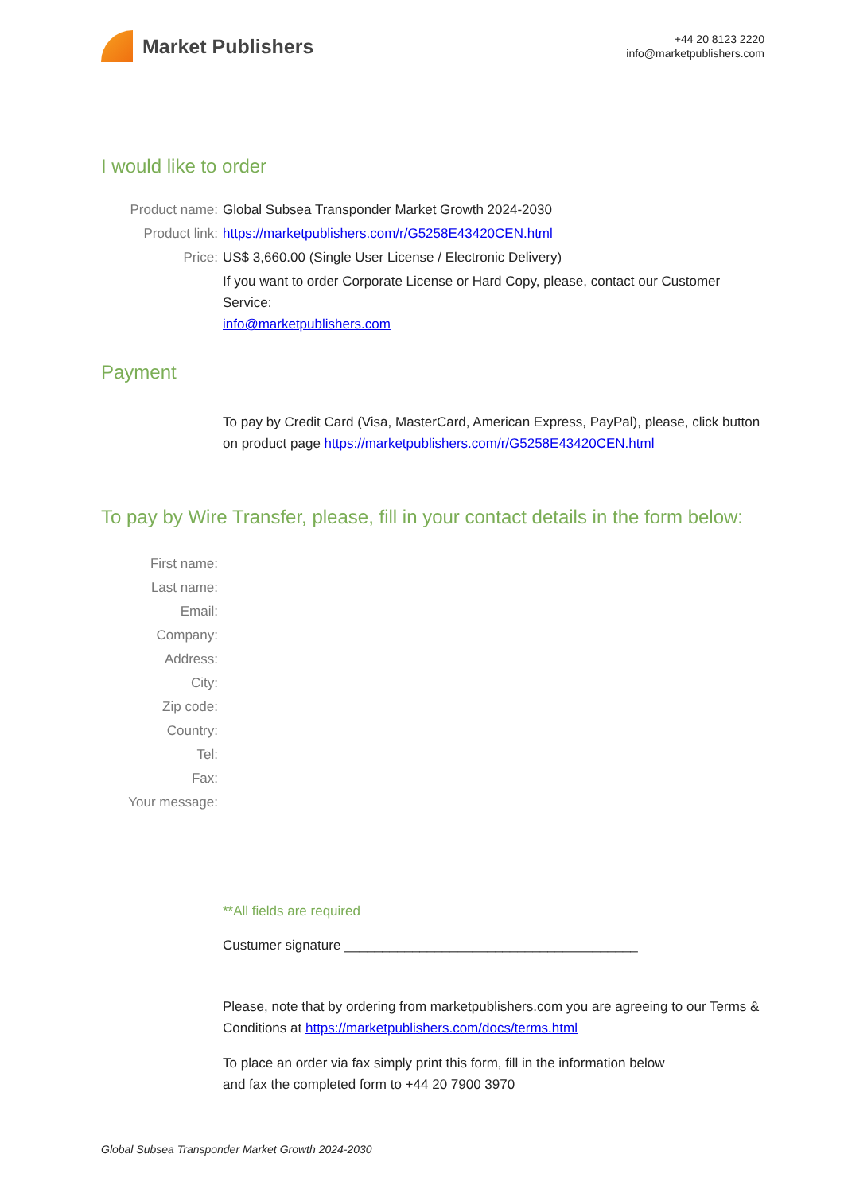Market Publishers
+44 20 8123 2220
info@marketpublishers.com
I would like to order
Product name: Global Subsea Transponder Market Growth 2024-2030
Product link: https://marketpublishers.com/r/G5258E43420CEN.html
Price: US$ 3,660.00 (Single User License / Electronic Delivery)
If you want to order Corporate License or Hard Copy, please, contact our Customer Service:
info@marketpublishers.com
Payment
To pay by Credit Card (Visa, MasterCard, American Express, PayPal), please, click button on product page https://marketpublishers.com/r/G5258E43420CEN.html
To pay by Wire Transfer, please, fill in your contact details in the form below:
First name:
Last name:
Email:
Company:
Address:
City:
Zip code:
Country:
Tel:
Fax:
Your message:
**All fields are required
Custumer signature _______________________________________
Please, note that by ordering from marketpublishers.com you are agreeing to our Terms & Conditions at https://marketpublishers.com/docs/terms.html
To place an order via fax simply print this form, fill in the information below
and fax the completed form to +44 20 7900 3970
Global Subsea Transponder Market Growth 2024-2030